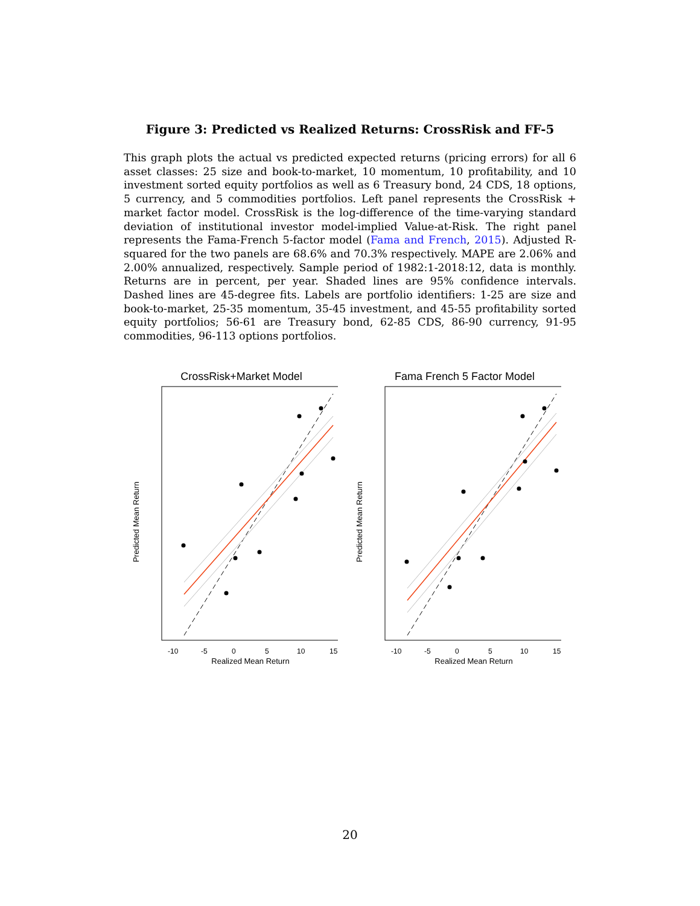Figure 3: Predicted vs Realized Returns: CrossRisk and FF-5
This graph plots the actual vs predicted expected returns (pricing errors) for all 6 asset classes: 25 size and book-to-market, 10 momentum, 10 profitability, and 10 investment sorted equity portfolios as well as 6 Treasury bond, 24 CDS, 18 options, 5 currency, and 5 commodities portfolios. Left panel represents the CrossRisk + market factor model. CrossRisk is the log-difference of the time-varying standard deviation of institutional investor model-implied Value-at-Risk. The right panel represents the Fama-French 5-factor model (Fama and French, 2015). Adjusted R-squared for the two panels are 68.6% and 70.3% respectively. MAPE are 2.06% and 2.00% annualized, respectively. Sample period of 1982:1-2018:12, data is monthly. Returns are in percent, per year. Shaded lines are 95% confidence intervals. Dashed lines are 45-degree fits. Labels are portfolio identifiers: 1-25 are size and book-to-market, 25-35 momentum, 35-45 investment, and 45-55 profitability sorted equity portfolios; 56-61 are Treasury bond, 62-85 CDS, 86-90 currency, 91-95 commodities, 96-113 options portfolios.
CrossRisk+Market Model
Predicted Mean Return
-10
-5
0
5
10
15
Realized Mean Return
Fama French 5 Factor Model
Predicted Mean Return
-10
-5
0
5
10
15
Realized Mean Return
20